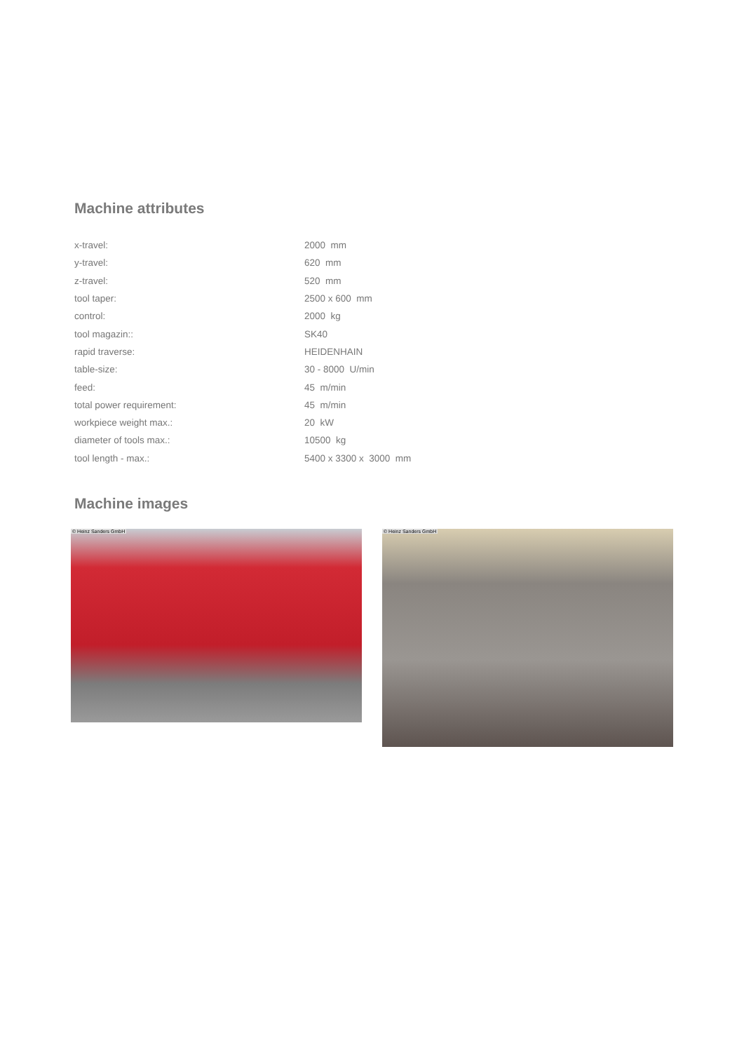Machine attributes
| x-travel: | 2000 mm |
| y-travel: | 620 mm |
| z-travel: | 520 mm |
| tool taper: | 2500 x 600 mm |
| control: | 2000 kg |
| tool magazin:: | SK40 |
| rapid traverse: | HEIDENHAIN |
| table-size: | 30 - 8000 U/min |
| feed: | 45 m/min |
| total power requirement: | 45 m/min |
| workpiece weight max.: | 20 kW |
| diameter of tools max.: | 10500 kg |
| tool length - max.: | 5400 x 3300 x 3000 mm |
Machine images
© Heinz Sanders GmbH
© Heinz Sanders GmbH